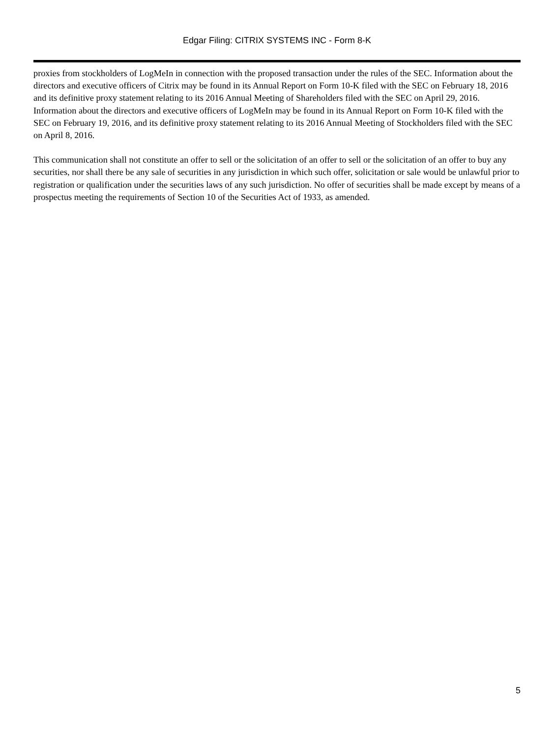Edgar Filing: CITRIX SYSTEMS INC - Form 8-K
proxies from stockholders of LogMeIn in connection with the proposed transaction under the rules of the SEC. Information about the directors and executive officers of Citrix may be found in its Annual Report on Form 10-K filed with the SEC on February 18, 2016 and its definitive proxy statement relating to its 2016 Annual Meeting of Shareholders filed with the SEC on April 29, 2016. Information about the directors and executive officers of LogMeIn may be found in its Annual Report on Form 10-K filed with the SEC on February 19, 2016, and its definitive proxy statement relating to its 2016 Annual Meeting of Stockholders filed with the SEC on April 8, 2016.
This communication shall not constitute an offer to sell or the solicitation of an offer to sell or the solicitation of an offer to buy any securities, nor shall there be any sale of securities in any jurisdiction in which such offer, solicitation or sale would be unlawful prior to registration or qualification under the securities laws of any such jurisdiction. No offer of securities shall be made except by means of a prospectus meeting the requirements of Section 10 of the Securities Act of 1933, as amended.
5